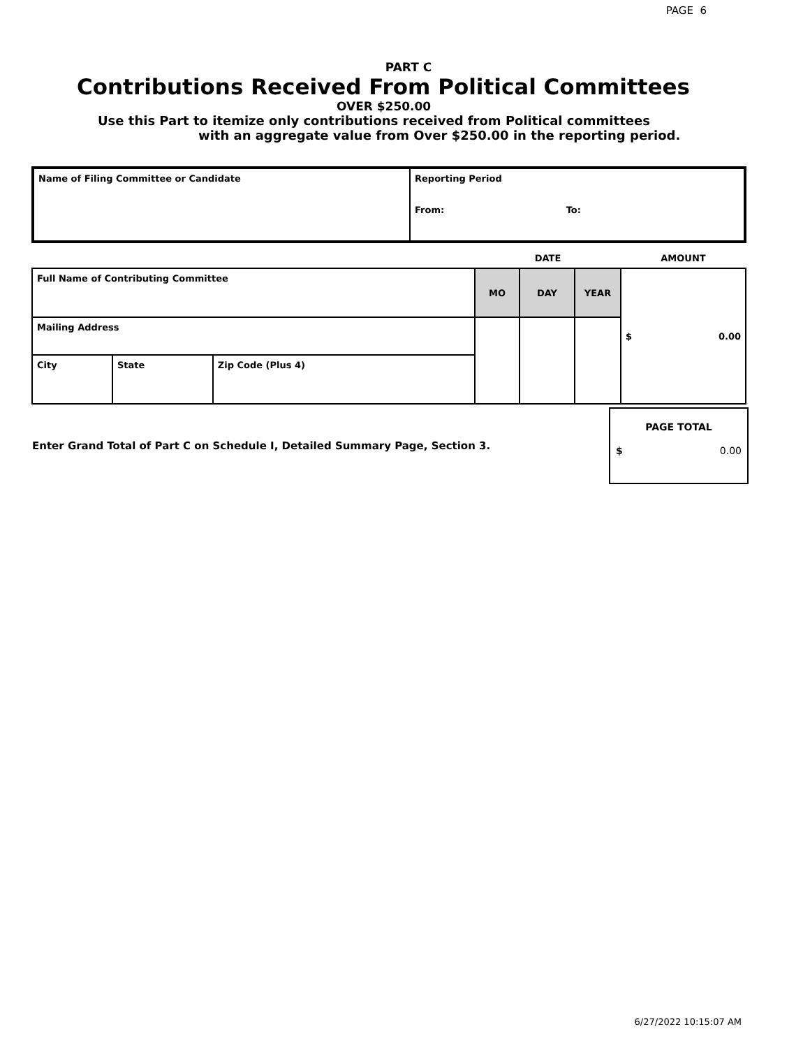PAGE 6
PART C
Contributions Received From Political Committees
OVER $250.00
Use this Part to itemize only contributions received from Political committees
with an aggregate value from Over $250.00 in the reporting period.
| Name of Filing Committee or Candidate | Reporting Period From: To: |
| | | | DATE | | | AMOUNT |
| Full Name of Contributing Committee | | | MO | DAY | YEAR | $ 0.00 |
| Mailing Address | | | | | | |
| City | State | Zip Code (Plus 4) | | | | |
Enter Grand Total of Part C on Schedule I, Detailed Summary Page, Section 3.
PAGE TOTAL
$ 0.00
6/27/2022 10:15:07 AM